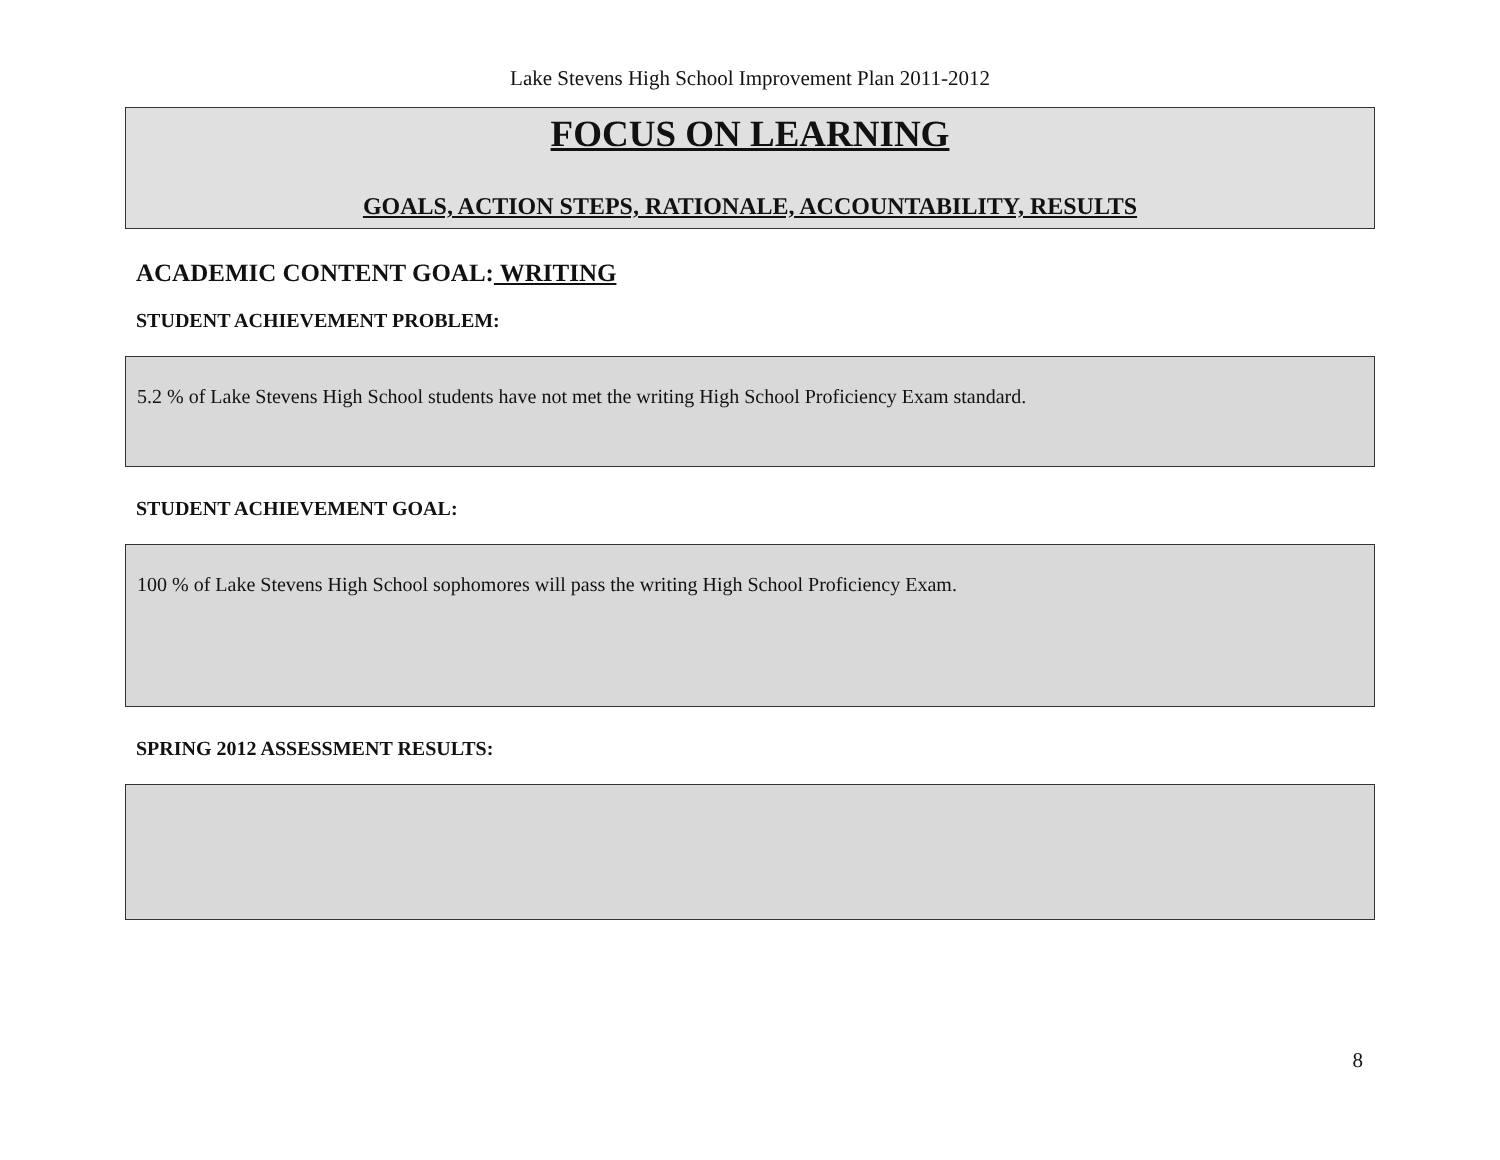Lake Stevens High School Improvement Plan 2011-2012
FOCUS ON LEARNING
GOALS, ACTION STEPS, RATIONALE, ACCOUNTABILITY, RESULTS
ACADEMIC CONTENT GOAL: WRITING
STUDENT ACHIEVEMENT PROBLEM:
5.2 % of Lake Stevens High School students have not met the writing High School Proficiency Exam standard.
STUDENT ACHIEVEMENT GOAL:
100 % of Lake Stevens High School sophomores will pass the writing High School Proficiency Exam.
SPRING 2012 ASSESSMENT RESULTS:
8